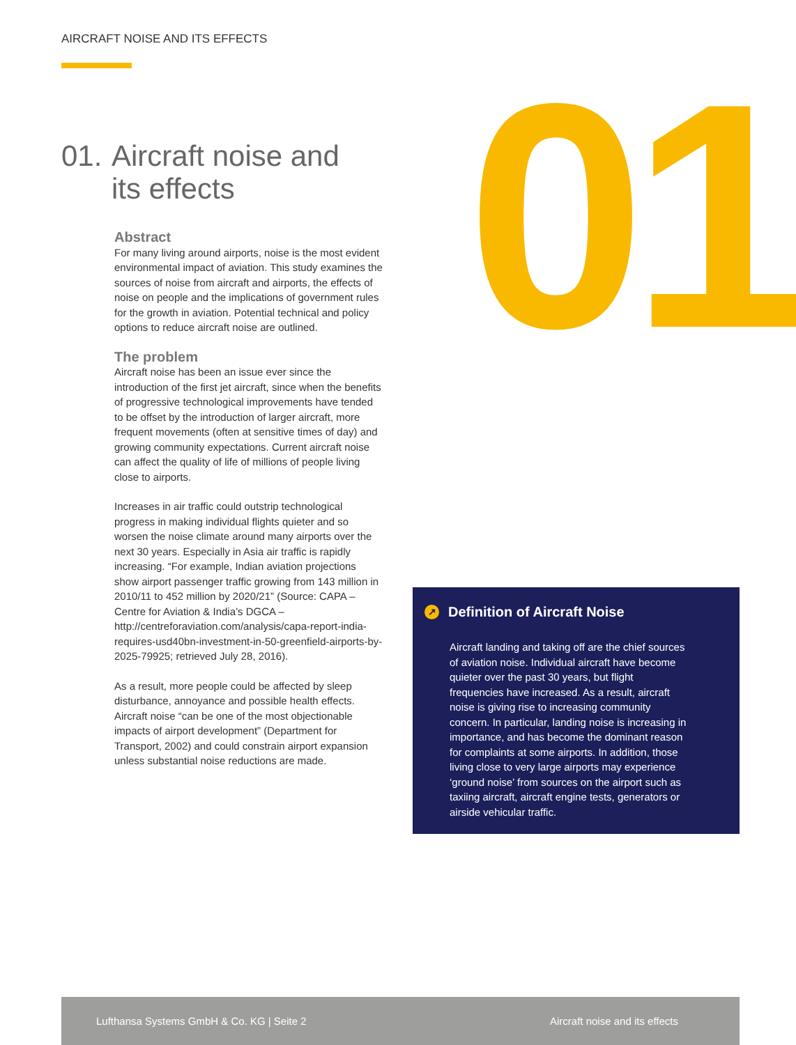AIRCRAFT NOISE AND ITS EFFECTS
01
01. Aircraft noise and
its effects
Abstract
For many living around airports, noise is the most evident environmental impact of aviation. This study examines the sources of noise from aircraft and airports, the effects of noise on people and the implications of government rules for the growth in aviation. Potential technical and policy options to reduce aircraft noise are outlined.
The problem
Aircraft noise has been an issue ever since the introduction of the first jet aircraft, since when the benefits of progressive technological improvements have tended to be offset by the introduction of larger aircraft, more frequent movements (often at sensitive times of day) and growing community expectations. Current aircraft noise can affect the quality of life of millions of people living close to airports.
Increases in air traffic could outstrip technological progress in making individual flights quieter and so worsen the noise climate around many airports over the next 30 years. Especially in Asia air traffic is rapidly increasing. “For example, Indian aviation projections show airport passenger traffic growing from 143 million in 2010/11 to 452 million by 2020/21” (Source: CAPA – Centre for Aviation & India’s DGCA – http://centreforaviation.com/analysis/capa-report-india-requires-usd40bn-investment-in-50-greenfield-airports-by-2025-79925; retrieved July 28, 2016).
As a result, more people could be affected by sleep disturbance, annoyance and possible health effects. Aircraft noise “can be one of the most objectionable impacts of airport development” (Department for Transport, 2002) and could constrain airport expansion unless substantial noise reductions are made.
↗ Definition of Aircraft Noise
Aircraft landing and taking off are the chief sources of aviation noise. Individual aircraft have become quieter over the past 30 years, but flight frequencies have increased. As a result, aircraft noise is giving rise to increasing community concern. In particular, landing noise is increasing in importance, and has become the dominant reason for complaints at some airports. In addition, those living close to very large airports may experience ‘ground noise’ from sources on the airport such as taxiing aircraft, aircraft engine tests, generators or airside vehicular traffic.
Lufthansa Systems GmbH & Co. KG | Seite 2 Aircraft noise and its effects